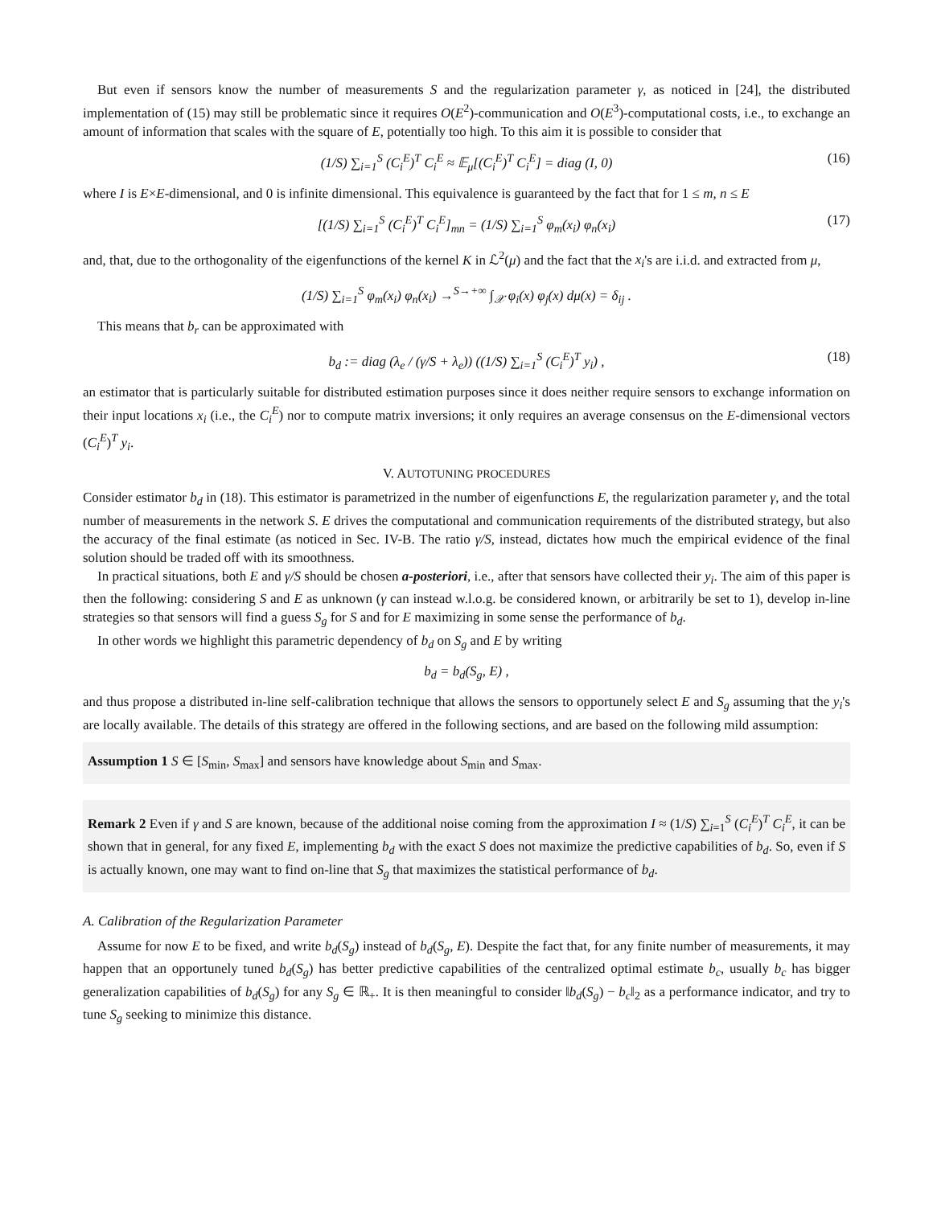But even if sensors know the number of measurements S and the regularization parameter γ, as noticed in [24], the distributed implementation of (15) may still be problematic since it requires O(E<sup>2</sup>)-communication and O(E<sup>3</sup>)-computational costs, i.e., to exchange an amount of information that scales with the square of E, potentially too high. To this aim it is possible to consider that
(1/S) ∑<sub>i=1</sub><sup>S</sup> (C<sub>i</sub><sup>E</sup>)<sup>T</sup> C<sub>i</sub><sup>E</sup> ≈ 𝔼<sub>μ</sub>[(C<sub>i</sub><sup>E</sup>)<sup>T</sup> C<sub>i</sub><sup>E</sup>] = diag (I, 0) (16)
where I is E×E-dimensional, and 0 is infinite dimensional. This equivalence is guaranteed by the fact that for 1 ≤ m, n ≤ E
[(1/S) ∑<sub>i=1</sub><sup>S</sup> (C<sub>i</sub><sup>E</sup>)<sup>T</sup> C<sub>i</sub><sup>E</sup>]<sub>mn</sub> = (1/S) ∑<sub>i=1</sub><sup>S</sup> φ<sub>m</sub>(x<sub>i</sub>) φ<sub>n</sub>(x<sub>i</sub>) (17)
and, that, due to the orthogonality of the eigenfunctions of the kernel K in ℒ<sup>2</sup>(μ) and the fact that the x<sub>i</sub>'s are i.i.d. and extracted from μ,
(1/S) ∑<sub>i=1</sub><sup>S</sup> φ<sub>m</sub>(x<sub>i</sub>) φ<sub>n</sub>(x<sub>i</sub>) →<sup>S→+∞</sup> ∫<sub>𝒳</sub> φ<sub>i</sub>(x) φ<sub>j</sub>(x) dμ(x) = δ<sub>ij</sub> .
This means that b<sub>r</sub> can be approximated with
b<sub>d</sub> := diag (λ<sub>e</sub> / (γ/S + λ<sub>e</sub>)) ((1/S) ∑<sub>i=1</sub><sup>S</sup> (C<sub>i</sub><sup>E</sup>)<sup>T</sup> y<sub>i</sub>) , (18)
an estimator that is particularly suitable for distributed estimation purposes since it does neither require sensors to exchange information on their input locations x<sub>i</sub> (i.e., the C<sub>i</sub><sup>E</sup>) nor to compute matrix inversions; it only requires an average consensus on the E-dimensional vectors (C<sub>i</sub><sup>E</sup>)<sup>T</sup> y<sub>i</sub>.
V. AUTOTUNING PROCEDURES
Consider estimator b<sub>d</sub> in (18). This estimator is parametrized in the number of eigenfunctions E, the regularization parameter γ, and the total number of measurements in the network S. E drives the computational and communication requirements of the distributed strategy, but also the accuracy of the final estimate (as noticed in Sec. IV-B. The ratio γ/S, instead, dictates how much the empirical evidence of the final solution should be traded off with its smoothness.
In practical situations, both E and γ/S should be chosen a-posteriori, i.e., after that sensors have collected their y<sub>i</sub>. The aim of this paper is then the following: considering S and E as unknown (γ can instead w.l.o.g. be considered known, or arbitrarily be set to 1), develop in-line strategies so that sensors will find a guess S<sub>g</sub> for S and for E maximizing in some sense the performance of b<sub>d</sub>.
In other words we highlight this parametric dependency of b<sub>d</sub> on S<sub>g</sub> and E by writing
b<sub>d</sub> = b<sub>d</sub>(S<sub>g</sub>, E) ,
and thus propose a distributed in-line self-calibration technique that allows the sensors to opportunely select E and S<sub>g</sub> assuming that the y<sub>i</sub>'s are locally available. The details of this strategy are offered in the following sections, and are based on the following mild assumption:
Assumption 1 S ∈ [S<sub>min</sub>, S<sub>max</sub>] and sensors have knowledge about S<sub>min</sub> and S<sub>max</sub>.
Remark 2 Even if γ and S are known, because of the additional noise coming from the approximation I ≈ (1/S) ∑<sub>i=1</sub><sup>S</sup> (C<sub>i</sub><sup>E</sup>)<sup>T</sup> C<sub>i</sub><sup>E</sup>, it can be shown that in general, for any fixed E, implementing b<sub>d</sub> with the exact S does not maximize the predictive capabilities of b<sub>d</sub>. So, even if S is actually known, one may want to find on-line that S<sub>g</sub> that maximizes the statistical performance of b<sub>d</sub>.
A. Calibration of the Regularization Parameter
Assume for now E to be fixed, and write b<sub>d</sub>(S<sub>g</sub>) instead of b<sub>d</sub>(S<sub>g</sub>, E). Despite the fact that, for any finite number of measurements, it may happen that an opportunely tuned b<sub>d</sub>(S<sub>g</sub>) has better predictive capabilities of the centralized optimal estimate b<sub>c</sub>, usually b<sub>c</sub> has bigger generalization capabilities of b<sub>d</sub>(S<sub>g</sub>) for any S<sub>g</sub> ∈ ℝ<sub>+</sub>. It is then meaningful to consider ‖b<sub>d</sub>(S<sub>g</sub>) − b<sub>c</sub>‖<sub>2</sub> as a performance indicator, and try to tune S<sub>g</sub> seeking to minimize this distance.